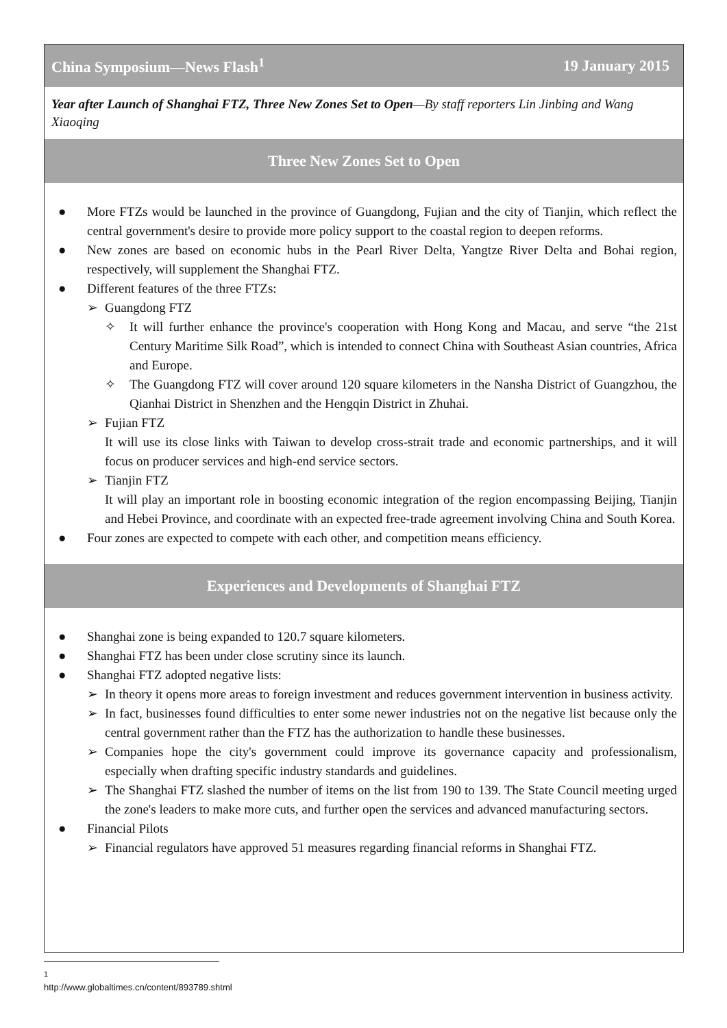China Symposium—News Flash<sup>1</sup> 19 January 2015
Year after Launch of Shanghai FTZ, Three New Zones Set to Open—By staff reporters Lin Jinbing and Wang Xiaoqing
Three New Zones Set to Open
● More FTZs would be launched in the province of Guangdong, Fujian and the city of Tianjin, which reflect the central government's desire to provide more policy support to the coastal region to deepen reforms.
● New zones are based on economic hubs in the Pearl River Delta, Yangtze River Delta and Bohai region, respectively, will supplement the Shanghai FTZ.
● Different features of the three FTZs:
➢ Guangdong FTZ
✧ It will further enhance the province's cooperation with Hong Kong and Macau, and serve “the 21st Century Maritime Silk Road”, which is intended to connect China with Southeast Asian countries, Africa and Europe.
✧ The Guangdong FTZ will cover around 120 square kilometers in the Nansha District of Guangzhou, the Qianhai District in Shenzhen and the Hengqin District in Zhuhai.
➢ Fujian FTZ
It will use its close links with Taiwan to develop cross-strait trade and economic partnerships, and it will focus on producer services and high-end service sectors.
➢ Tianjin FTZ
It will play an important role in boosting economic integration of the region encompassing Beijing, Tianjin and Hebei Province, and coordinate with an expected free-trade agreement involving China and South Korea.
● Four zones are expected to compete with each other, and competition means efficiency.
Experiences and Developments of Shanghai FTZ
● Shanghai zone is being expanded to 120.7 square kilometers.
● Shanghai FTZ has been under close scrutiny since its launch.
● Shanghai FTZ adopted negative lists:
➢ In theory it opens more areas to foreign investment and reduces government intervention in business activity.
➢ In fact, businesses found difficulties to enter some newer industries not on the negative list because only the central government rather than the FTZ has the authorization to handle these businesses.
➢ Companies hope the city's government could improve its governance capacity and professionalism, especially when drafting specific industry standards and guidelines.
➢ The Shanghai FTZ slashed the number of items on the list from 190 to 139. The State Council meeting urged the zone's leaders to make more cuts, and further open the services and advanced manufacturing sectors.
● Financial Pilots
➢ Financial regulators have approved 51 measures regarding financial reforms in Shanghai FTZ.
<sup>1</sup> http://www.globaltimes.cn/content/893789.shtml